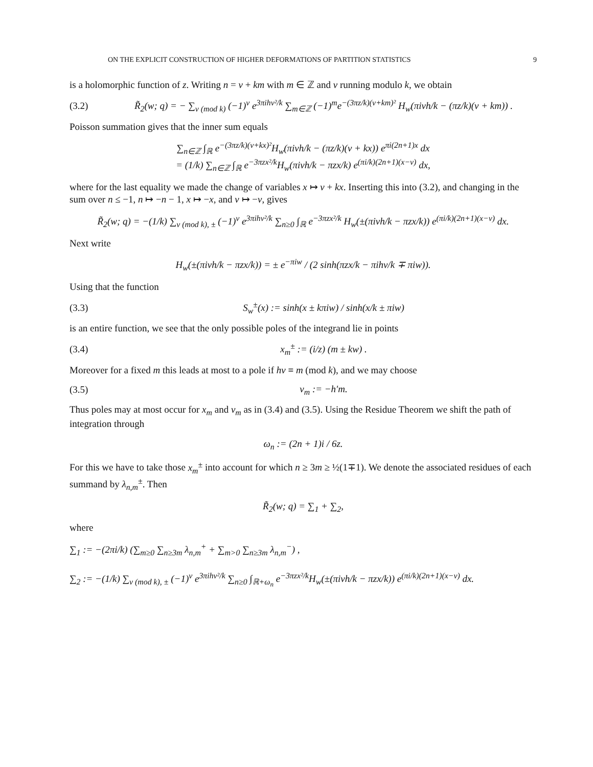ON THE EXPLICIT CONSTRUCTION OF HIGHER DEFORMATIONS OF PARTITION STATISTICS 9
is a holomorphic function of z. Writing n = ν + km with m ∈ ℤ and ν running modulo k, we obtain
(3.2) R̃<sub>2</sub>(w; q) = − ∑<sub>ν (mod k)</sub> (−1)<sup>ν</sup> e<sup>3πihν²/k</sup> ∑<sub>m∈ℤ</sub> (−1)<sup>m</sup>e<sup>−(3πz/k)(ν+km)²</sup> H<sub>w</sub>(πiνh/k − (πz/k)(ν + km)) .
Poisson summation gives that the inner sum equals
∑<sub>n∈ℤ</sub> ∫<sub>ℝ</sub> e<sup>−(3πz/k)(ν+kx)²</sup>H<sub>w</sub>(πiνh/k − (πz/k)(ν + kx)) e<sup>πi(2n+1)x</sup> dx
= (1/k) ∑<sub>n∈ℤ</sub> ∫<sub>ℝ</sub> e<sup>−3πzx²/k</sup>H<sub>w</sub>(πiνh/k − πzx/k) e<sup>(πi/k)(2n+1)(x−ν)</sup> dx,
where for the last equality we made the change of variables x ↦ ν + kx. Inserting this into (3.2), and changing in the sum over n ≤ −1, n ↦ −n − 1, x ↦ −x, and ν ↦ −ν, gives
R̃<sub>2</sub>(w; q) = −(1/k) ∑<sub>ν (mod k), ±</sub> (−1)<sup>ν</sup> e<sup>3πihν²/k</sup> ∑<sub>n≥0</sub> ∫<sub>ℝ</sub> e<sup>−3πzx²/k</sup> H<sub>w</sub>(±(πiνh/k − πzx/k)) e<sup>(πi/k)(2n+1)(x−ν)</sup> dx.
Next write
H<sub>w</sub>(±(πiνh/k − πzx/k)) = ± e<sup>−πiw</sup> / (2 sinh(πzx/k − πihν/k ∓ πiw)).
Using that the function
(3.3) S<sub>w</sub><sup>±</sup>(x) := sinh(x ± kπiw) / sinh(x/k ± πiw)
is an entire function, we see that the only possible poles of the integrand lie in points
(3.4) x<sub>m</sub><sup>±</sup> := (i/z) (m ± kw) .
Moreover for a fixed m this leads at most to a pole if hν ≡ m (mod k), and we may choose
(3.5) ν<sub>m</sub> := −h′m.
Thus poles may at most occur for x<sub>m</sub> and ν<sub>m</sub> as in (3.4) and (3.5). Using the Residue Theorem we shift the path of integration through
ω<sub>n</sub> := (2n + 1)i / 6z.
For this we have to take those x<sub>m</sub><sup>±</sup> into account for which n ≥ 3m ≥ ½(1∓1). We denote the associated residues of each summand by λ<sub>n,m</sub><sup>±</sup>. Then
R̃<sub>2</sub>(w; q) = ∑<sub>1</sub> + ∑<sub>2</sub>,
where
∑<sub>1</sub> := −(2πi/k) (∑<sub>m≥0</sub> ∑<sub>n≥3m</sub> λ<sub>n,m</sub><sup>+</sup> + ∑<sub>m>0</sub> ∑<sub>n≥3m</sub> λ<sub>n,m</sub><sup>−</sup>) ,
∑<sub>2</sub> := −(1/k) ∑<sub>ν (mod k), ±</sub> (−1)<sup>ν</sup> e<sup>3πihν²/k</sup> ∑<sub>n≥0</sub> ∫<sub>ℝ+ω<sub>n</sub></sub> e<sup>−3πzx²/k</sup>H<sub>w</sub>(±(πiνh/k − πzx/k)) e<sup>(πi/k)(2n+1)(x−ν)</sup> dx.